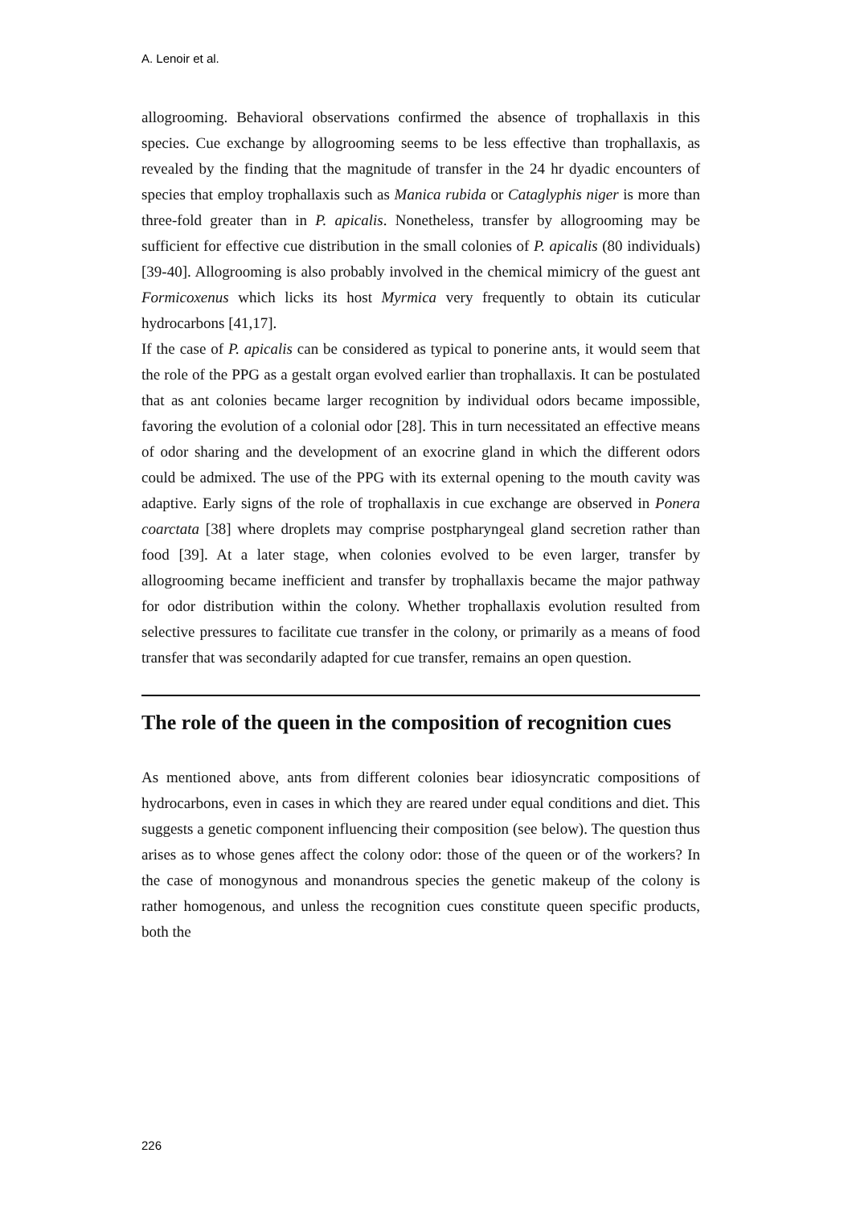A. Lenoir et al.
allogrooming. Behavioral observations confirmed the absence of trophallaxis in this species. Cue exchange by allogrooming seems to be less effective than trophallaxis, as revealed by the finding that the magnitude of transfer in the 24 hr dyadic encounters of species that employ trophallaxis such as Manica rubida or Cataglyphis niger is more than three-fold greater than in P. apicalis. Nonetheless, transfer by allogrooming may be sufficient for effective cue distribution in the small colonies of P. apicalis (80 individuals) [39-40]. Allogrooming is also probably involved in the chemical mimicry of the guest ant Formicoxenus which licks its host Myrmica very frequently to obtain its cuticular hydrocarbons [41,17].
If the case of P. apicalis can be considered as typical to ponerine ants, it would seem that the role of the PPG as a gestalt organ evolved earlier than trophallaxis. It can be postulated that as ant colonies became larger recognition by individual odors became impossible, favoring the evolution of a colonial odor [28]. This in turn necessitated an effective means of odor sharing and the development of an exocrine gland in which the different odors could be admixed. The use of the PPG with its external opening to the mouth cavity was adaptive. Early signs of the role of trophallaxis in cue exchange are observed in Ponera coarctata [38] where droplets may comprise postpharyngeal gland secretion rather than food [39]. At a later stage, when colonies evolved to be even larger, transfer by allogrooming became inefficient and transfer by trophallaxis became the major pathway for odor distribution within the colony. Whether trophallaxis evolution resulted from selective pressures to facilitate cue transfer in the colony, or primarily as a means of food transfer that was secondarily adapted for cue transfer, remains an open question.
The role of the queen in the composition of recognition cues
As mentioned above, ants from different colonies bear idiosyncratic compositions of hydrocarbons, even in cases in which they are reared under equal conditions and diet. This suggests a genetic component influencing their composition (see below). The question thus arises as to whose genes affect the colony odor: those of the queen or of the workers? In the case of monogynous and monandrous species the genetic makeup of the colony is rather homogenous, and unless the recognition cues constitute queen specific products, both the
226